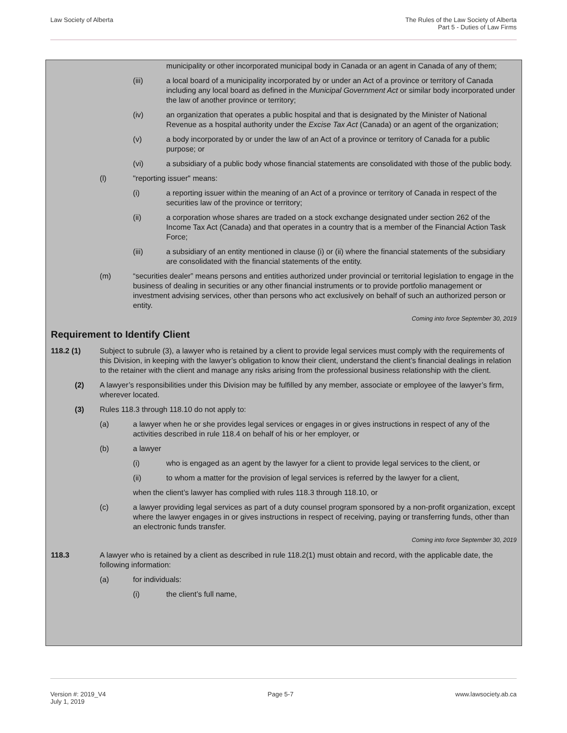Law Society of Alberta The Rules of the Law Society of Alberta
Part 5 - Duties of Law Firms
municipality or other incorporated municipal body in Canada or an agent in Canada of any of them;
(iii) a local board of a municipality incorporated by or under an Act of a province or territory of Canada including any local board as defined in the Municipal Government Act or similar body incorporated under the law of another province or territory;
(iv) an organization that operates a public hospital and that is designated by the Minister of National Revenue as a hospital authority under the Excise Tax Act (Canada) or an agent of the organization;
(v) a body incorporated by or under the law of an Act of a province or territory of Canada for a public purpose; or
(vi) a subsidiary of a public body whose financial statements are consolidated with those of the public body.
(l) "reporting issuer" means:
(i) a reporting issuer within the meaning of an Act of a province or territory of Canada in respect of the securities law of the province or territory;
(ii) a corporation whose shares are traded on a stock exchange designated under section 262 of the Income Tax Act (Canada) and that operates in a country that is a member of the Financial Action Task Force;
(iii) a subsidiary of an entity mentioned in clause (i) or (ii) where the financial statements of the subsidiary are consolidated with the financial statements of the entity.
(m) “securities dealer” means persons and entities authorized under provincial or territorial legislation to engage in the business of dealing in securities or any other financial instruments or to provide portfolio management or investment advising services, other than persons who act exclusively on behalf of such an authorized person or entity.
Coming into force September 30, 2019
Requirement to Identify Client
118.2 (1) Subject to subrule (3), a lawyer who is retained by a client to provide legal services must comply with the requirements of this Division, in keeping with the lawyer’s obligation to know their client, understand the client’s financial dealings in relation to the retainer with the client and manage any risks arising from the professional business relationship with the client.
(2) A lawyer’s responsibilities under this Division may be fulfilled by any member, associate or employee of the lawyer’s firm, wherever located.
(3) Rules 118.3 through 118.10 do not apply to:
(a) a lawyer when he or she provides legal services or engages in or gives instructions in respect of any of the activities described in rule 118.4 on behalf of his or her employer, or
(b) a lawyer
(i) who is engaged as an agent by the lawyer for a client to provide legal services to the client, or
(ii) to whom a matter for the provision of legal services is referred by the lawyer for a client,
when the client’s lawyer has complied with rules 118.3 through 118.10, or
(c) a lawyer providing legal services as part of a duty counsel program sponsored by a non-profit organization, except where the lawyer engages in or gives instructions in respect of receiving, paying or transferring funds, other than an electronic funds transfer.
Coming into force September 30, 2019
118.3 A lawyer who is retained by a client as described in rule 118.2(1) must obtain and record, with the applicable date, the following information:
(a) for individuals:
(i) the client’s full name,
Version #: 2019_V4
July 1, 2019
Page 5-7 www.lawsociety.ab.ca